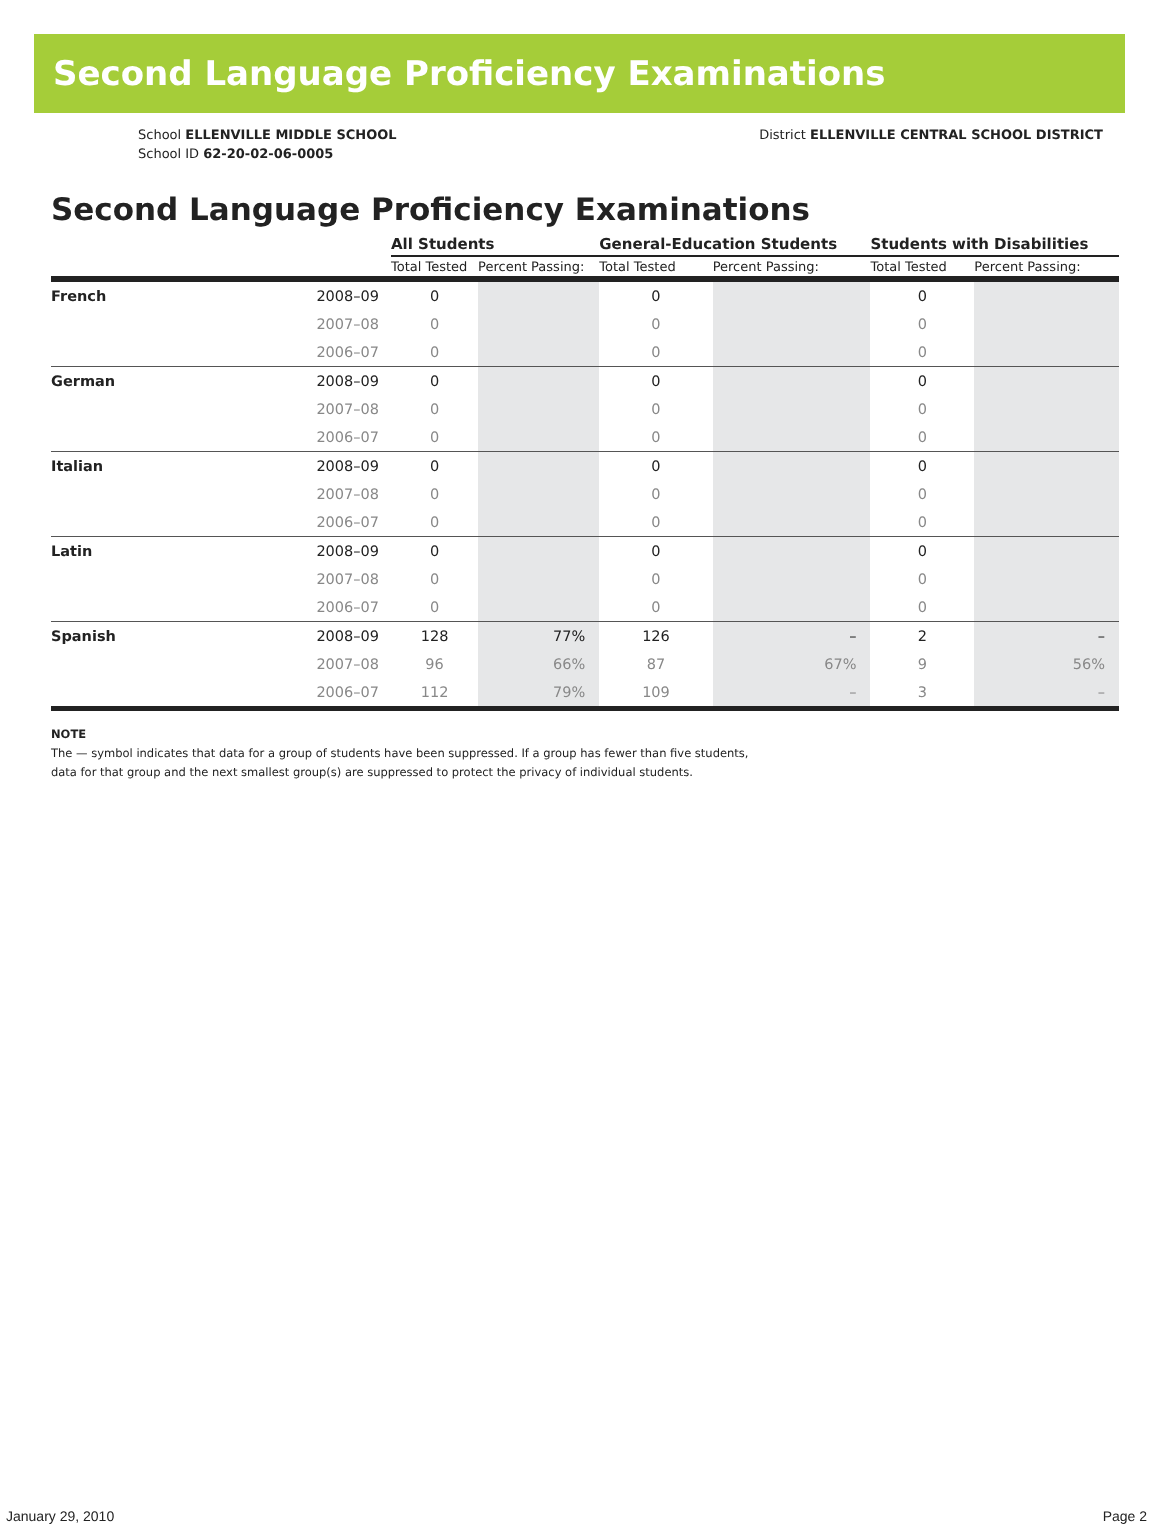Second Language Proficiency Examinations
School ELLENVILLE MIDDLE SCHOOL
School ID 62-20-02-06-0005
District ELLENVILLE CENTRAL SCHOOL DISTRICT
Second Language Proficiency Examinations
| | | All Students | | General-Education Students | | Students with Disabilities | |
| --- | --- | --- | --- | --- | --- | --- | --- |
| | | Total Tested | Percent Passing: | Total Tested | Percent Passing: | Total Tested | Percent Passing: |
| French | 2008–09 | 0 | | 0 | | 0 | |
| | 2007–08 | 0 | | 0 | | 0 | |
| | 2006–07 | 0 | | 0 | | 0 | |
| German | 2008–09 | 0 | | 0 | | 0 | |
| | 2007–08 | 0 | | 0 | | 0 | |
| | 2006–07 | 0 | | 0 | | 0 | |
| Italian | 2008–09 | 0 | | 0 | | 0 | |
| | 2007–08 | 0 | | 0 | | 0 | |
| | 2006–07 | 0 | | 0 | | 0 | |
| Latin | 2008–09 | 0 | | 0 | | 0 | |
| | 2007–08 | 0 | | 0 | | 0 | |
| | 2006–07 | 0 | | 0 | | 0 | |
| Spanish | 2008–09 | 128 | 77% | 126 | – | 2 | – |
| | 2007–08 | 96 | 66% | 87 | 67% | 9 | 56% |
| | 2006–07 | 112 | 79% | 109 | – | 3 | – |
NOTE
The — symbol indicates that data for a group of students have been suppressed. If a group has fewer than five students,
data for that group and the next smallest group(s) are suppressed to protect the privacy of individual students.
January 29, 2010 Page 2